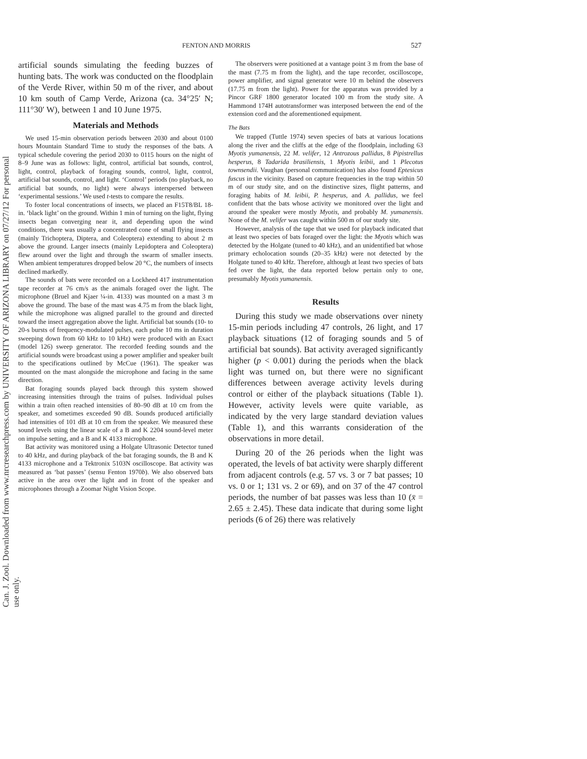Can. J. Zool. Downloaded from www.nrcresearchpress.com by UNIVERSITY OF ARIZONA LIBRARY on 07/27/12 For personal use only.
FENTON AND MORRIS 527
artificial sounds simulating the feeding buzzes of hunting bats. The work was conducted on the floodplain of the Verde River, within 50 m of the river, and about 10 km south of Camp Verde, Arizona (ca. 34°25′ N; 111°30′ W), between 1 and 10 June 1975.
Materials and Methods
We used 15-min observation periods between 2030 and about 0100 hours Mountain Standard Time to study the responses of the bats. A typical schedule covering the period 2030 to 0115 hours on the night of 8–9 June was as follows: light, control, artificial bat sounds, control, light, control, playback of foraging sounds, control, light, control, artificial bat sounds, control, and light. ‘Control’ periods (no playback, no artificial bat sounds, no light) were always interspersed between ‘experimental sessions.’ We used t-tests to compare the results.
To foster local concentrations of insects, we placed an F15T8/BL 18-in. ‘black light’ on the ground. Within 1 min of turning on the light, flying insects began converging near it, and depending upon the wind conditions, there was usually a concentrated cone of small flying insects (mainly Trichoptera, Diptera, and Coleoptera) extending to about 2 m above the ground. Larger insects (mainly Lepidoptera and Coleoptera) flew around over the light and through the swarm of smaller insects. When ambient temperatures dropped below 20 °C, the numbers of insects declined markedly.
The sounds of bats were recorded on a Lockheed 417 instrumentation tape recorder at 76 cm/s as the animals foraged over the light. The microphone (Bruel and Kjaer ¼-in. 4133) was mounted on a mast 3 m above the ground. The base of the mast was 4.75 m from the black light, while the microphone was aligned parallel to the ground and directed toward the insect aggregation above the light. Artificial bat sounds (10- to 20-s bursts of frequency-modulated pulses, each pulse 10 ms in duration sweeping down from 60 kHz to 10 kHz) were produced with an Exact (model 126) sweep generator. The recorded feeding sounds and the artificial sounds were broadcast using a power amplifier and speaker built to the specifications outlined by McCue (1961). The speaker was mounted on the mast alongside the microphone and facing in the same direction.
Bat foraging sounds played back through this system showed increasing intensities through the trains of pulses. Individual pulses within a train often reached intensities of 80–90 dB at 10 cm from the speaker, and sometimes exceeded 90 dB. Sounds produced artificially had intensities of 101 dB at 10 cm from the speaker. We measured these sound levels using the linear scale of a B and K 2204 sound-level meter on impulse setting, and a B and K 4133 microphone.
Bat activity was monitored using a Holgate Ultrasonic Detector tuned to 40 kHz, and during playback of the bat foraging sounds, the B and K 4133 microphone and a Tektronix 5103N oscilloscope. Bat activity was measured as ‘bat passes’ (sensu Fenton 1970b). We also observed bats active in the area over the light and in front of the speaker and microphones through a Zoomar Night Vision Scope.
The observers were positioned at a vantage point 3 m from the base of the mast (7.75 m from the light), and the tape recorder, oscilloscope, power amplifier, and signal generator were 10 m behind the observers (17.75 m from the light). Power for the apparatus was provided by a Pincor GRF 1800 generator located 100 m from the study site. A Hammond 174H autotransformer was interposed between the end of the extension cord and the aforementioned equipment.
The Bats
We trapped (Tuttle 1974) seven species of bats at various locations along the river and the cliffs at the edge of the floodplain, including 63 Myotis yumanensis, 22 M. velifer, 12 Antrozous pallidus, 8 Pipistrellus hesperus, 8 Tadarida brasiliensis, 1 Myotis leibii, and 1 Plecotus townsendii. Vaughan (personal communication) has also found Eptesicus fuscus in the vicinity. Based on capture frequencies in the trap within 50 m of our study site, and on the distinctive sizes, flight patterns, and foraging habits of M. leibii, P. hesperus, and A. pallidus, we feel confident that the bats whose activity we monitored over the light and around the speaker were mostly Myotis, and probably M. yumanensis. None of the M. velifer was caught within 500 m of our study site.
However, analysis of the tape that we used for playback indicated that at least two species of bats foraged over the light: the Myotis which was detected by the Holgate (tuned to 40 kHz), and an unidentified bat whose primary echolocation sounds (20–35 kHz) were not detected by the Holgate tuned to 40 kHz. Therefore, although at least two species of bats fed over the light, the data reported below pertain only to one, presumably Myotis yumanensis.
Results
During this study we made observations over ninety 15-min periods including 47 controls, 26 light, and 17 playback situations (12 of foraging sounds and 5 of artificial bat sounds). Bat activity averaged significantly higher (p < 0.001) during the periods when the black light was turned on, but there were no significant differences between average activity levels during control or either of the playback situations (Table 1). However, activity levels were quite variable, as indicated by the very large standard deviation values (Table 1), and this warrants consideration of the observations in more detail.
During 20 of the 26 periods when the light was operated, the levels of bat activity were sharply different from adjacent controls (e.g. 57 vs. 3 or 7 bat passes; 10 vs. 0 or 1; 131 vs. 2 or 69), and on 37 of the 47 control periods, the number of bat passes was less than 10 (x̄ = 2.65 ± 2.45). These data indicate that during some light periods (6 of 26) there was relatively